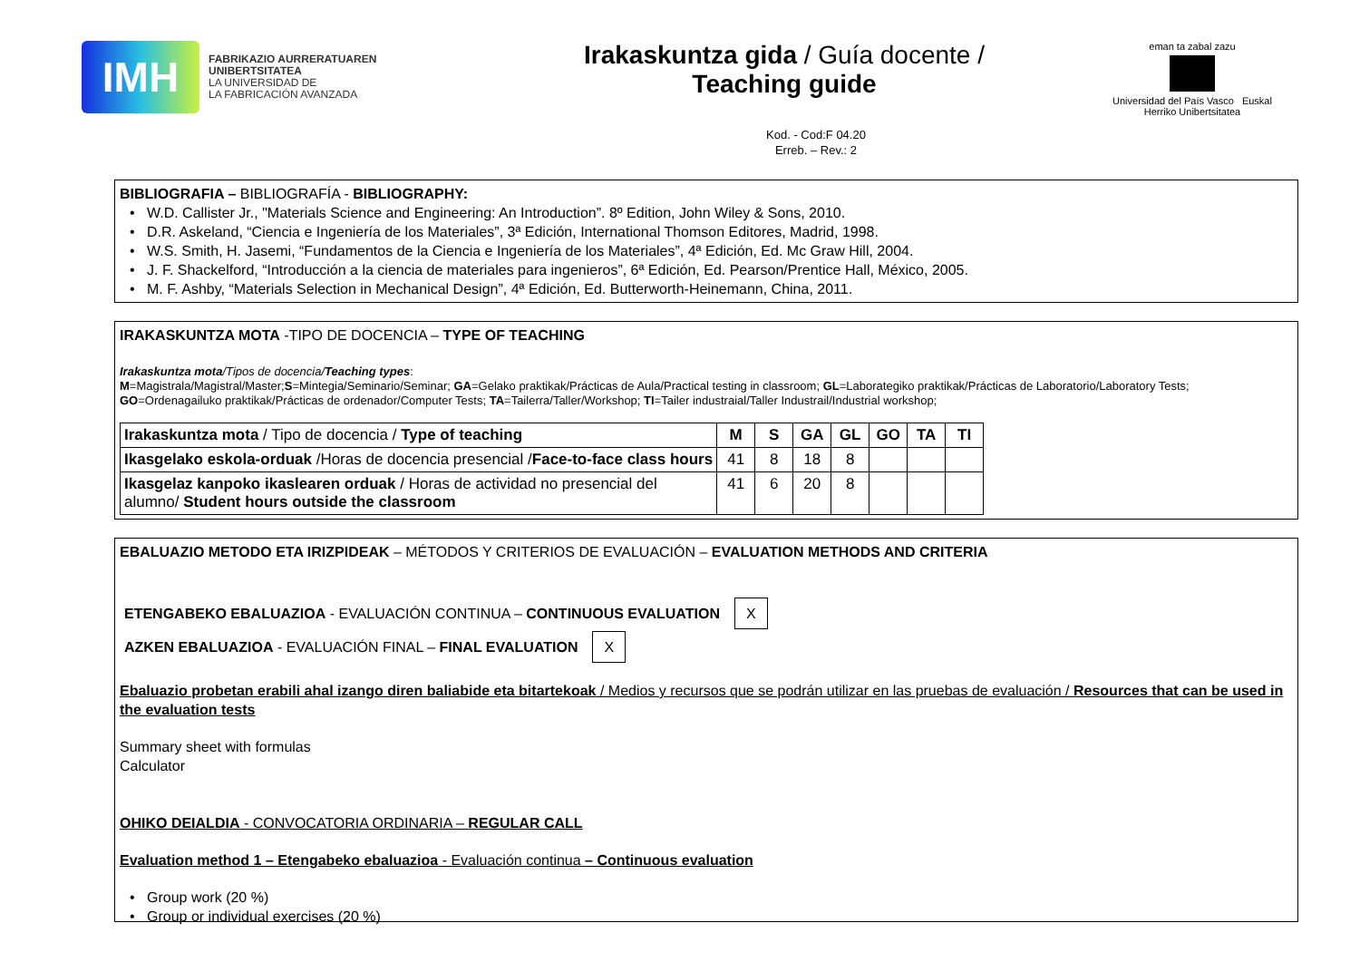IMH
FABRIKAZIO AURRERATUAREN
UNIBERTSITATEA
LA UNIVERSIDAD DE
LA FABRICACIÓN AVANZADA
Irakaskuntza gida / Guía docente /
Teaching guide
eman ta zabal zazu
Universidad del País Vasco Euskal Herriko Unibertsitatea
Kod. - Cod:F 04.20
Erreb. – Rev.: 2
BIBLIOGRAFIA – BIBLIOGRAFÍA - BIBLIOGRAPHY:
W.D. Callister Jr., "Materials Science and Engineering: An Introduction”. 8º Edition, John Wiley & Sons, 2010.
D.R. Askeland, “Ciencia e Ingeniería de los Materiales”, 3ª Edición, International Thomson Editores, Madrid, 1998.
W.S. Smith, H. Jasemi, “Fundamentos de la Ciencia e Ingeniería de los Materiales”, 4ª Edición, Ed. Mc Graw Hill, 2004.
J. F. Shackelford, “Introducción a la ciencia de materiales para ingenieros”, 6ª Edición, Ed. Pearson/Prentice Hall, México, 2005.
M. F. Ashby, “Materials Selection in Mechanical Design”, 4ª Edición, Ed. Butterworth-Heinemann, China, 2011.
IRAKASKUNTZA MOTA -TIPO DE DOCENCIA – TYPE OF TEACHING
Irakaskuntza mota/Tipos de docencia/Teaching types:
M=Magistrala/Magistral/Master;S=Mintegia/Seminario/Seminar; GA=Gelako praktikak/Prácticas de Aula/Practical testing in classroom; GL=Laborategiko praktikak/Prácticas de Laboratorio/Laboratory Tests; GO=Ordenagailuko praktikak/Prácticas de ordenador/Computer Tests; TA=Tailerra/Taller/Workshop; TI=Tailer industraial/Taller Industrail/Industrial workshop;
| Irakaskuntza mota / Tipo de docencia / Type of teaching | M | S | GA | GL | GO | TA | TI |
| Ikasgelako eskola-orduak /Horas de docencia presencial / Face-to-face class hours | 41 | 8 | 18 | 8 | | | |
| Ikasgelaz kanpoko ikaslearen orduak / Horas de actividad no presencial del alumno/ Student hours outside the classroom | 41 | 6 | 20 | 8 | | | |
EBALUAZIO METODO ETA IRIZPIDEAK – MÉTODOS Y CRITERIOS DE EVALUACIÓN – EVALUATION METHODS AND CRITERIA
ETENGABEKO EBALUAZIOA - EVALUACIÓN CONTINUA – CONTINUOUS EVALUATION X
AZKEN EBALUAZIOA - EVALUACIÓN FINAL – FINAL EVALUATION X
Ebaluazio probetan erabili ahal izango diren baliabide eta bitartekoak / Medios y recursos que se podrán utilizar en las pruebas de evaluación / Resources that can be used in the evaluation tests
Summary sheet with formulas
Calculator
OHIKO DEIALDIA - CONVOCATORIA ORDINARIA – REGULAR CALL
Evaluation method 1 – Etengabeko ebaluazioa - Evaluación continua – Continuous evaluation
Group work (20 %)
Group or individual exercises (20 %)